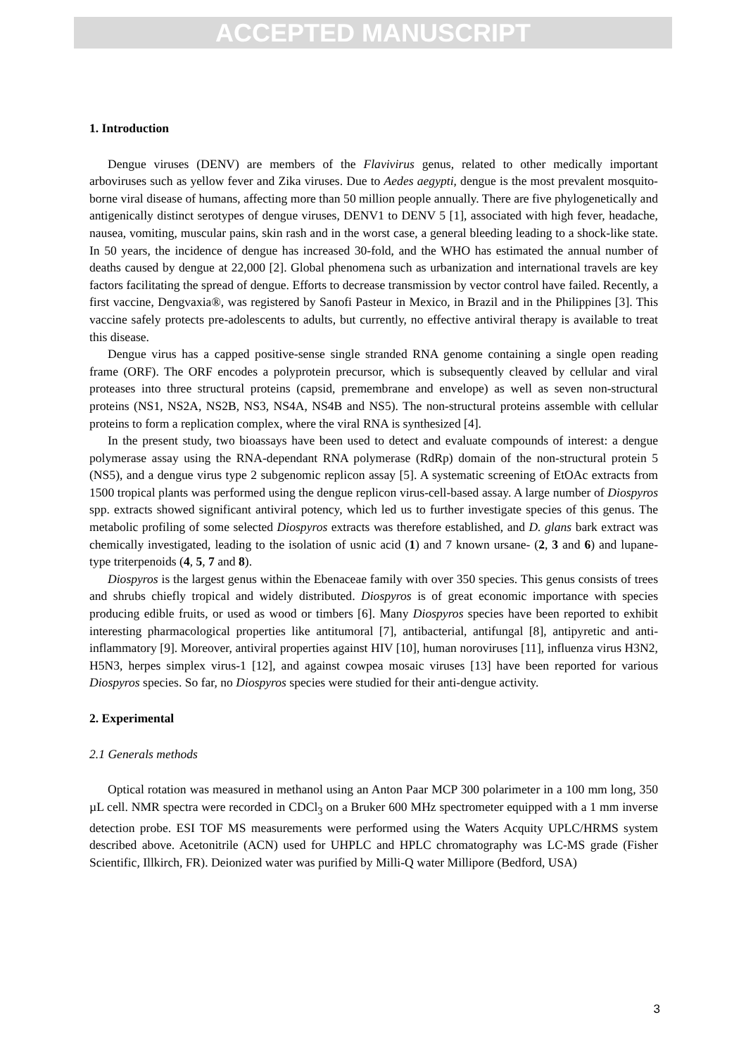ACCEPTED MANUSCRIPT
1. Introduction
Dengue viruses (DENV) are members of the Flavivirus genus, related to other medically important arboviruses such as yellow fever and Zika viruses. Due to Aedes aegypti, dengue is the most prevalent mosquito-borne viral disease of humans, affecting more than 50 million people annually. There are five phylogenetically and antigenically distinct serotypes of dengue viruses, DENV1 to DENV 5 [1], associated with high fever, headache, nausea, vomiting, muscular pains, skin rash and in the worst case, a general bleeding leading to a shock-like state. In 50 years, the incidence of dengue has increased 30-fold, and the WHO has estimated the annual number of deaths caused by dengue at 22,000 [2]. Global phenomena such as urbanization and international travels are key factors facilitating the spread of dengue. Efforts to decrease transmission by vector control have failed. Recently, a first vaccine, Dengvaxia®, was registered by Sanofi Pasteur in Mexico, in Brazil and in the Philippines [3]. This vaccine safely protects pre-adolescents to adults, but currently, no effective antiviral therapy is available to treat this disease.
Dengue virus has a capped positive-sense single stranded RNA genome containing a single open reading frame (ORF). The ORF encodes a polyprotein precursor, which is subsequently cleaved by cellular and viral proteases into three structural proteins (capsid, premembrane and envelope) as well as seven non-structural proteins (NS1, NS2A, NS2B, NS3, NS4A, NS4B and NS5). The non-structural proteins assemble with cellular proteins to form a replication complex, where the viral RNA is synthesized [4].
In the present study, two bioassays have been used to detect and evaluate compounds of interest: a dengue polymerase assay using the RNA-dependant RNA polymerase (RdRp) domain of the non-structural protein 5 (NS5), and a dengue virus type 2 subgenomic replicon assay [5]. A systematic screening of EtOAc extracts from 1500 tropical plants was performed using the dengue replicon virus-cell-based assay. A large number of Diospyros spp. extracts showed significant antiviral potency, which led us to further investigate species of this genus. The metabolic profiling of some selected Diospyros extracts was therefore established, and D. glans bark extract was chemically investigated, leading to the isolation of usnic acid (1) and 7 known ursane- (2, 3 and 6) and lupane-type triterpenoids (4, 5, 7 and 8).
Diospyros is the largest genus within the Ebenaceae family with over 350 species. This genus consists of trees and shrubs chiefly tropical and widely distributed. Diospyros is of great economic importance with species producing edible fruits, or used as wood or timbers [6]. Many Diospyros species have been reported to exhibit interesting pharmacological properties like antitumoral [7], antibacterial, antifungal [8], antipyretic and anti-inflammatory [9]. Moreover, antiviral properties against HIV [10], human noroviruses [11], influenza virus H3N2, H5N3, herpes simplex virus-1 [12], and against cowpea mosaic viruses [13] have been reported for various Diospyros species. So far, no Diospyros species were studied for their anti-dengue activity.
2. Experimental
2.1 Generals methods
Optical rotation was measured in methanol using an Anton Paar MCP 300 polarimeter in a 100 mm long, 350 µL cell. NMR spectra were recorded in CDCl<sub>3</sub> on a Bruker 600 MHz spectrometer equipped with a 1 mm inverse detection probe. ESI TOF MS measurements were performed using the Waters Acquity UPLC/HRMS system described above. Acetonitrile (ACN) used for UHPLC and HPLC chromatography was LC-MS grade (Fisher Scientific, Illkirch, FR). Deionized water was purified by Milli-Q water Millipore (Bedford, USA)
3